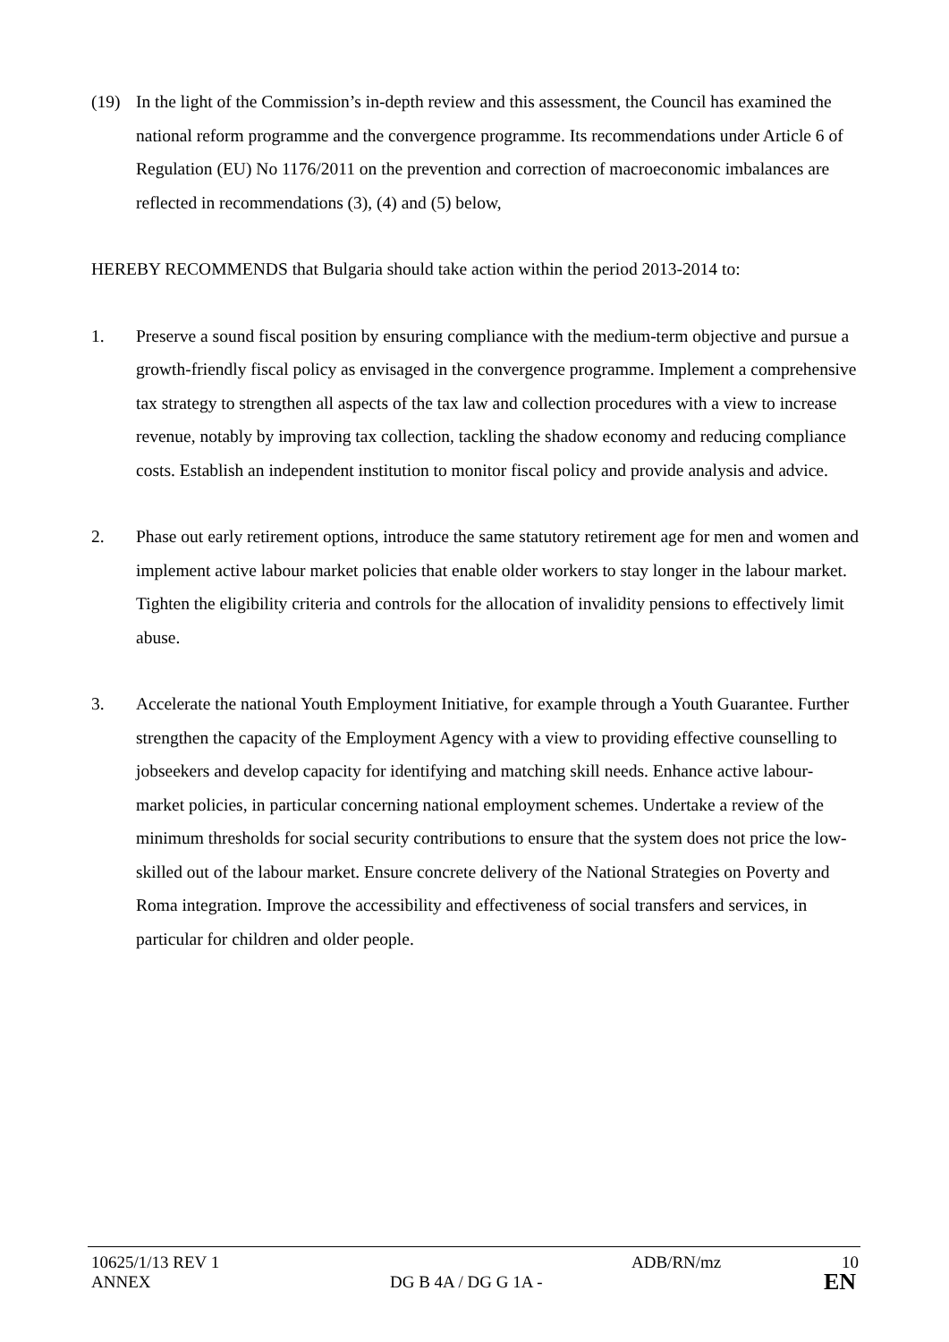(19) In the light of the Commission’s in-depth review and this assessment, the Council has examined the national reform programme and the convergence programme. Its recommendations under Article 6 of Regulation (EU) No 1176/2011 on the prevention and correction of macroeconomic imbalances are reflected in recommendations (3), (4) and (5) below,
HEREBY RECOMMENDS that Bulgaria should take action within the period 2013-2014 to:
1. Preserve a sound fiscal position by ensuring compliance with the medium-term objective and pursue a growth-friendly fiscal policy as envisaged in the convergence programme. Implement a comprehensive tax strategy to strengthen all aspects of the tax law and collection procedures with a view to increase revenue, notably by improving tax collection, tackling the shadow economy and reducing compliance costs. Establish an independent institution to monitor fiscal policy and provide analysis and advice.
2. Phase out early retirement options, introduce the same statutory retirement age for men and women and implement active labour market policies that enable older workers to stay longer in the labour market. Tighten the eligibility criteria and controls for the allocation of invalidity pensions to effectively limit abuse.
3. Accelerate the national Youth Employment Initiative, for example through a Youth Guarantee. Further strengthen the capacity of the Employment Agency with a view to providing effective counselling to jobseekers and develop capacity for identifying and matching skill needs. Enhance active labour-market policies, in particular concerning national employment schemes. Undertake a review of the minimum thresholds for social security contributions to ensure that the system does not price the low-skilled out of the labour market. Ensure concrete delivery of the National Strategies on Poverty and Roma integration. Improve the accessibility and effectiveness of social transfers and services, in particular for children and older people.
10625/1/13 REV 1 ADB/RN/mz 10
ANNEX DG B 4A / DG G 1A - EN